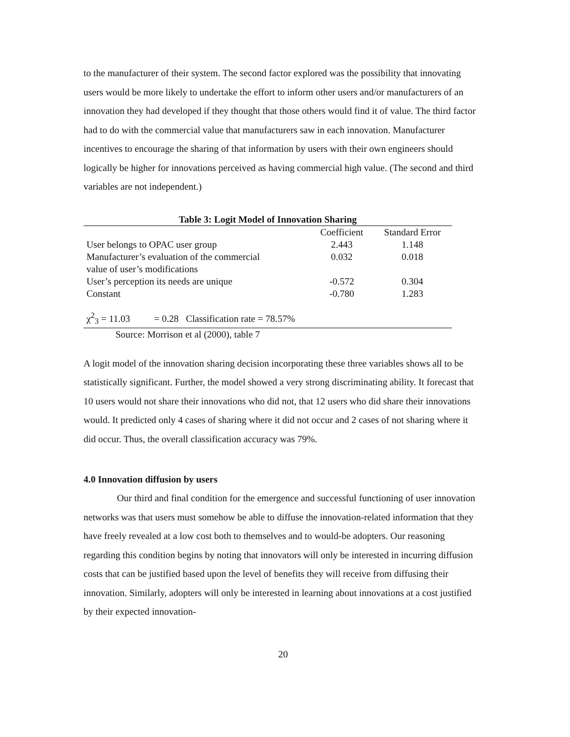to the manufacturer of their system. The second factor explored was the possibility that innovating users would be more likely to undertake the effort to inform other users and/or manufacturers of an innovation they had developed if they thought that those others would find it of value. The third factor had to do with the commercial value that manufacturers saw in each innovation. Manufacturer incentives to encourage the sharing of that information by users with their own engineers should logically be higher for innovations perceived as having commercial high value. (The second and third variables are not independent.)
Table 3: Logit Model of Innovation Sharing
| | Coefficient | Standard Error |
| User belongs to OPAC user group | 2.443 | 1.148 |
| Manufacturer’s evaluation of the commercial value of user’s modifications | 0.032 | 0.018 |
| User’s perception its needs are unique | -0.572 | 0.304 |
| Constant | -0.780 | 1.283 |
| χ<sup>2</sup><sub>3</sub> = 11.03 = 0.28 Classification rate = 78.57% | | |
| Source: Morrison et al (2000), table 7 | | |
A logit model of the innovation sharing decision incorporating these three variables shows all to be statistically significant. Further, the model showed a very strong discriminating ability. It forecast that 10 users would not share their innovations who did not, that 12 users who did share their innovations would. It predicted only 4 cases of sharing where it did not occur and 2 cases of not sharing where it did occur. Thus, the overall classification accuracy was 79%.
4.0 Innovation diffusion by users
Our third and final condition for the emergence and successful functioning of user innovation networks was that users must somehow be able to diffuse the innovation-related information that they have freely revealed at a low cost both to themselves and to would-be adopters. Our reasoning regarding this condition begins by noting that innovators will only be interested in incurring diffusion costs that can be justified based upon the level of benefits they will receive from diffusing their innovation. Similarly, adopters will only be interested in learning about innovations at a cost justified by their expected innovation-
20